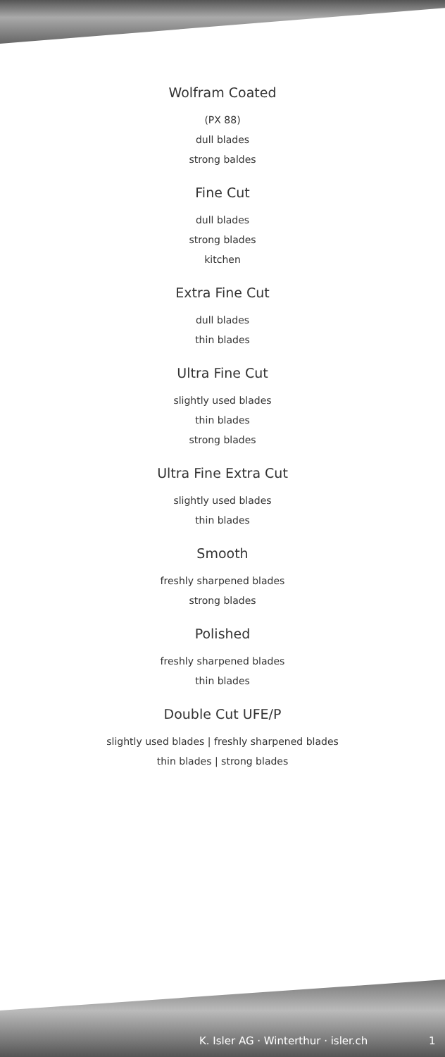Wolfram Coated
(PX 88)
dull blades
strong baldes
Fine Cut
dull blades
strong blades
kitchen
Extra Fine Cut
dull blades
thin blades
Ultra Fine Cut
slightly used blades
thin blades
strong blades
Ultra Fine Extra Cut
slightly used blades
thin blades
Smooth
freshly sharpened blades
strong blades
Polished
freshly sharpened blades
thin blades
Double Cut UFE/P
slightly used blades | freshly sharpened blades
thin blades | strong blades
K. Isler AG · Winterthur · isler.ch 1